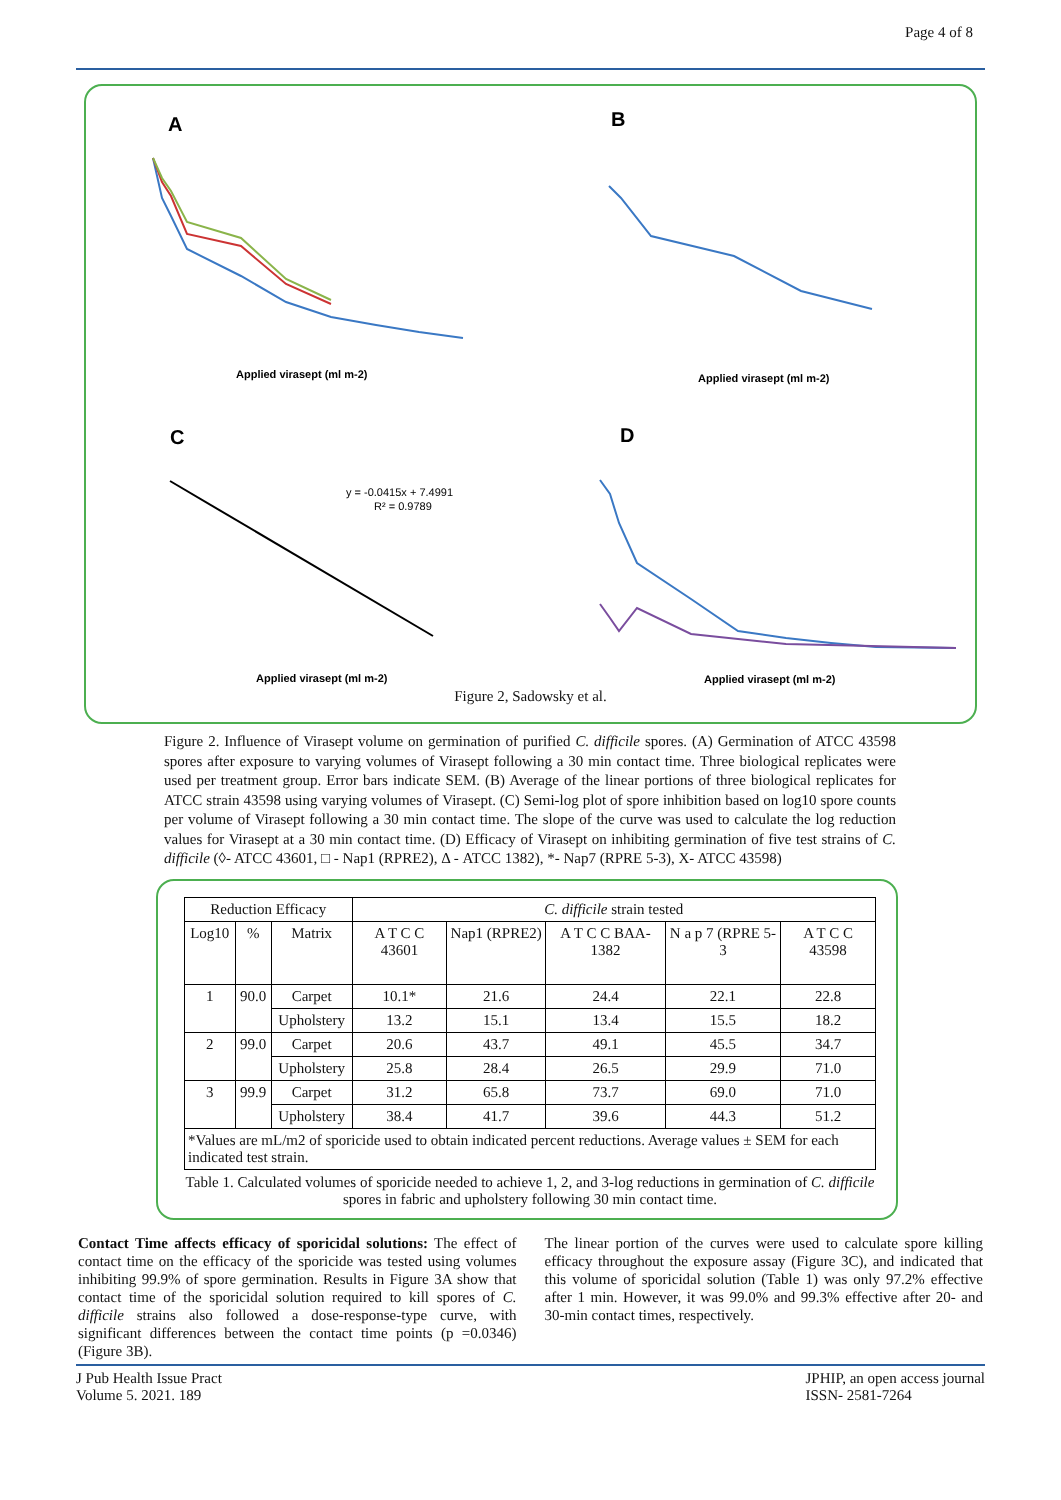Page 4 of 8
A
B
C
D
y = -0.0415x + 7.4991
R² = 0.9789
Applied virasept (ml m-2)
Applied virasept (ml m-2)
Applied virasept (ml m-2)
Applied virasept (ml m-2)
Figure 2, Sadowsky et al.
Figure 2. Influence of Virasept volume on germination of purified C. difficile spores. (A) Germination of ATCC 43598 spores after exposure to varying volumes of Virasept following a 30 min contact time. Three biological replicates were used per treatment group. Error bars indicate SEM. (B) Average of the linear portions of three biological replicates for ATCC strain 43598 using varying volumes of Virasept. (C) Semi-log plot of spore inhibition based on log10 spore counts per volume of Virasept following a 30 min contact time. The slope of the curve was used to calculate the log reduction values for Virasept at a 30 min contact time. (D) Efficacy of Virasept on inhibiting germination of five test strains of C. difficile (◊- ATCC 43601, □ - Nap1 (RPRE2), Δ - ATCC 1382), *- Nap7 (RPRE 5-3), X- ATCC 43598)
| Reduction Efficacy | | | C. difficile strain tested | | | | |
| --- | --- | --- | --- | --- | --- | --- | --- |
| Log10 | % | Matrix | A T C C 43601 | Nap1 (RPRE2) | A T C C BAA-1382 | N a p 7 (RPRE 5-3 | A T C C 43598 |
| 1 | 90.0 | Carpet | 10.1* | 21.6 | 24.4 | 22.1 | 22.8 |
| | | Upholstery | 13.2 | 15.1 | 13.4 | 15.5 | 18.2 |
| 2 | 99.0 | Carpet | 20.6 | 43.7 | 49.1 | 45.5 | 34.7 |
| | | Upholstery | 25.8 | 28.4 | 26.5 | 29.9 | 71.0 |
| 3 | 99.9 | Carpet | 31.2 | 65.8 | 73.7 | 69.0 | 71.0 |
| | | Upholstery | 38.4 | 41.7 | 39.6 | 44.3 | 51.2 |
| *Values are mL/m2 of sporicide used to obtain indicated percent reductions. Average values ± SEM for each indicated test strain. | | | | | | | |
Table 1. Calculated volumes of sporicide needed to achieve 1, 2, and 3-log reductions in germination of C. difficile spores in fabric and upholstery following 30 min contact time.
Contact Time affects efficacy of sporicidal solutions: The effect of contact time on the efficacy of the sporicide was tested using volumes inhibiting 99.9% of spore germination. Results in Figure 3A show that contact time of the sporicidal solution required to kill spores of C. difficile strains also followed a dose-response-type curve, with significant differences between the contact time points (p =0.0346) (Figure 3B).
The linear portion of the curves were used to calculate spore killing efficacy throughout the exposure assay (Figure 3C), and indicated that this volume of sporicidal solution (Table 1) was only 97.2% effective after 1 min. However, it was 99.0% and 99.3% effective after 20- and 30-min contact times, respectively.
J Pub Health Issue Pract
Volume 5. 2021. 189
JPHIP, an open access journal
ISSN- 2581-7264